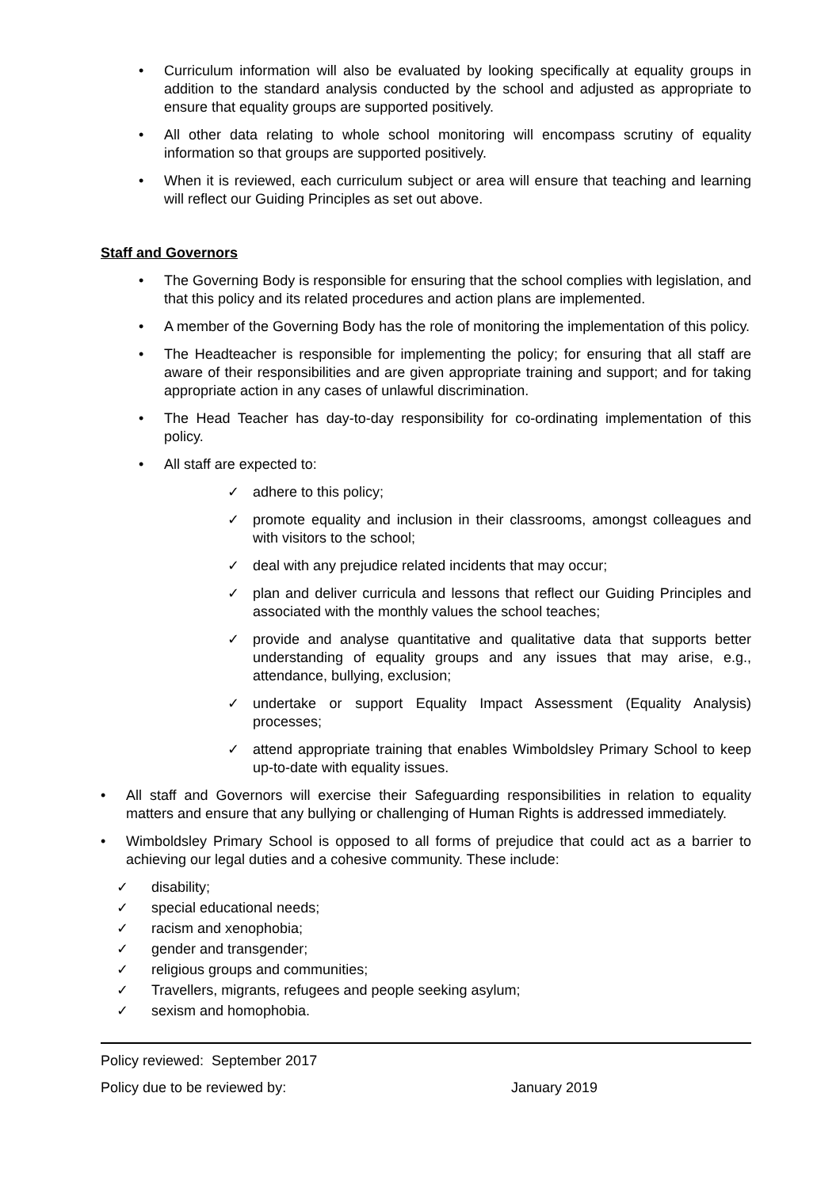• Curriculum information will also be evaluated by looking specifically at equality groups in addition to the standard analysis conducted by the school and adjusted as appropriate to ensure that equality groups are supported positively.
• All other data relating to whole school monitoring will encompass scrutiny of equality information so that groups are supported positively.
• When it is reviewed, each curriculum subject or area will ensure that teaching and learning will reflect our Guiding Principles as set out above.
Staff and Governors
• The Governing Body is responsible for ensuring that the school complies with legislation, and that this policy and its related procedures and action plans are implemented.
• A member of the Governing Body has the role of monitoring the implementation of this policy.
• The Headteacher is responsible for implementing the policy; for ensuring that all staff are aware of their responsibilities and are given appropriate training and support; and for taking appropriate action in any cases of unlawful discrimination.
• The Head Teacher has day-to-day responsibility for co-ordinating implementation of this policy.
• All staff are expected to:
✓ adhere to this policy;
✓ promote equality and inclusion in their classrooms, amongst colleagues and with visitors to the school;
✓ deal with any prejudice related incidents that may occur;
✓ plan and deliver curricula and lessons that reflect our Guiding Principles and associated with the monthly values the school teaches;
✓ provide and analyse quantitative and qualitative data that supports better understanding of equality groups and any issues that may arise, e.g., attendance, bullying, exclusion;
✓ undertake or support Equality Impact Assessment (Equality Analysis) processes;
✓ attend appropriate training that enables Wimboldsley Primary School to keep up-to-date with equality issues.
• All staff and Governors will exercise their Safeguarding responsibilities in relation to equality matters and ensure that any bullying or challenging of Human Rights is addressed immediately.
• Wimboldsley Primary School is opposed to all forms of prejudice that could act as a barrier to achieving our legal duties and a cohesive community. These include:
✓ disability;
✓ special educational needs;
✓ racism and xenophobia;
✓ gender and transgender;
✓ religious groups and communities;
✓ Travellers, migrants, refugees and people seeking asylum;
✓ sexism and homophobia.
Policy reviewed: September 2017
Policy due to be reviewed by: January 2019